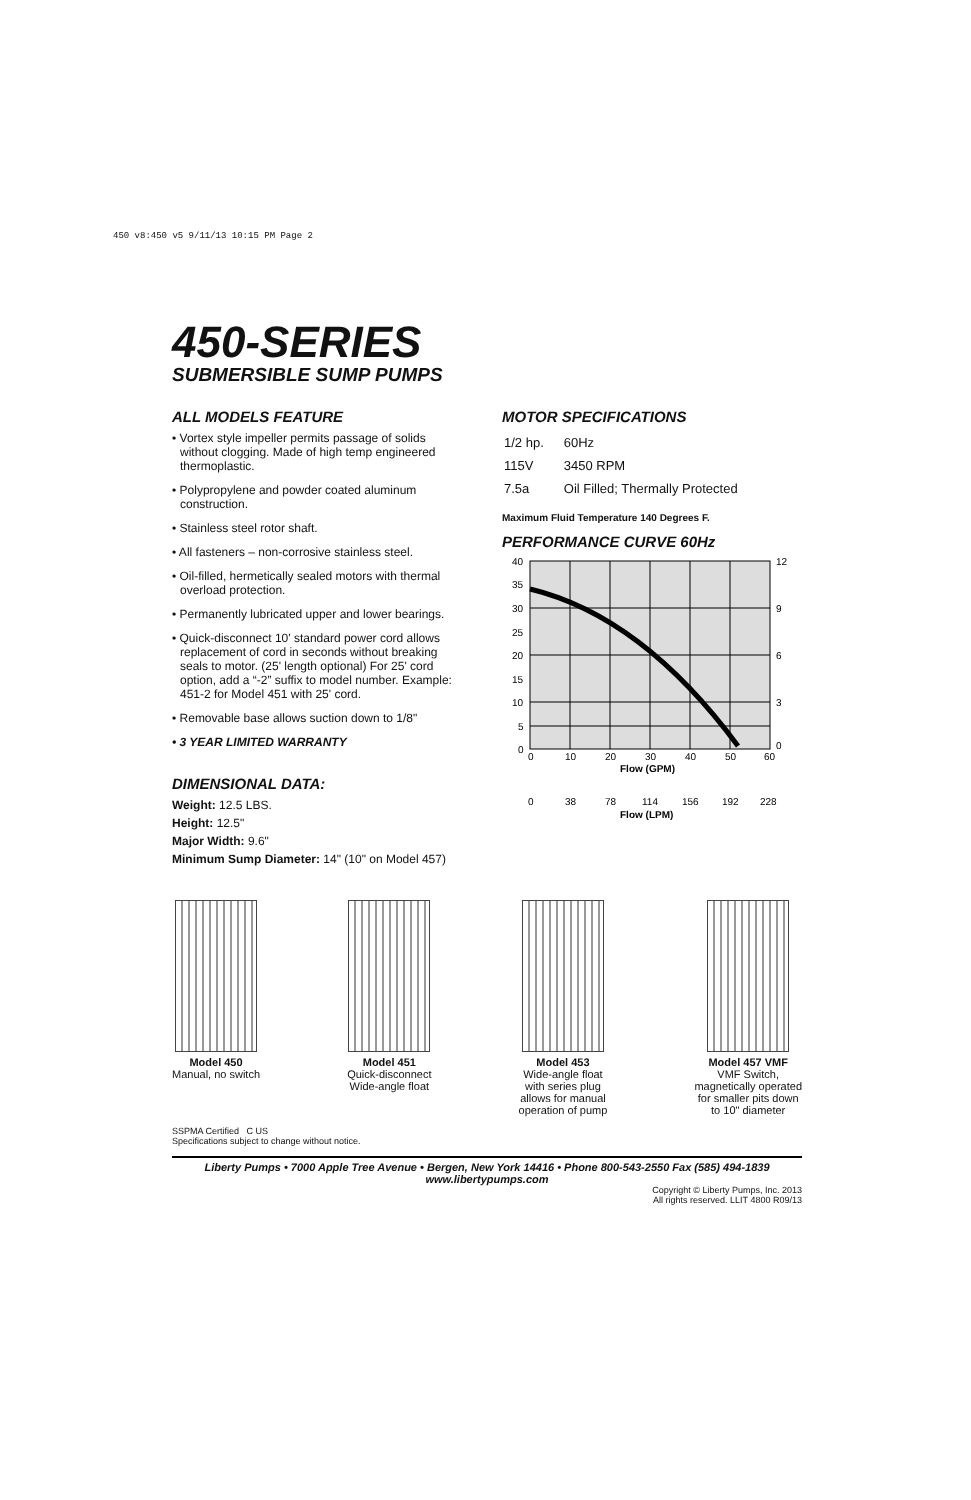450 v8:450 v5 9/11/13 10:15 PM Page 2
450-SERIES
SUBMERSIBLE SUMP PUMPS
ALL MODELS FEATURE
• Vortex style impeller permits passage of solids without clogging. Made of high temp engineered thermoplastic.
• Polypropylene and powder coated aluminum construction.
• Stainless steel rotor shaft.
• All fasteners – non-corrosive stainless steel.
• Oil-filled, hermetically sealed motors with thermal overload protection.
• Permanently lubricated upper and lower bearings.
• Quick-disconnect 10' standard power cord allows replacement of cord in seconds without breaking seals to motor. (25' length optional) For 25' cord option, add a “-2” suffix to model number. Example: 451-2 for Model 451 with 25' cord.
• Removable base allows suction down to 1/8"
• 3 YEAR LIMITED WARRANTY
DIMENSIONAL DATA:
Weight: 12.5 LBS.
Height: 12.5"
Major Width: 9.6"
Minimum Sump Diameter: 14" (10" on Model 457)
MOTOR SPECIFICATIONS
| 1/2 hp. | 60Hz |
| 115V | 3450 RPM |
| 7.5a | Oil Filled; Thermally Protected |
Maximum Fluid Temperature 140 Degrees F.
PERFORMANCE CURVE 60Hz
40
35
30
25
20
15
10
5
0
12
9
6
3
0
0
10
20
30
40
50
60
Flow (GPM)
0
38
78
114
156
192
228
Flow (LPM)
Model 450
Manual, no switch
Model 451
Quick-disconnect
Wide-angle float
Model 453
Wide-angle float
with series plug
allows for manual
operation of pump
Model 457 VMF
VMF Switch,
magnetically operated
for smaller pits down
to 10" diameter
SSPMA Certified C US
Specifications subject to change without notice.
Liberty Pumps • 7000 Apple Tree Avenue • Bergen, New York 14416 • Phone 800-543-2550 Fax (585) 494-1839
www.libertypumps.com
Copyright © Liberty Pumps, Inc. 2013
All rights reserved. LLIT 4800 R09/13